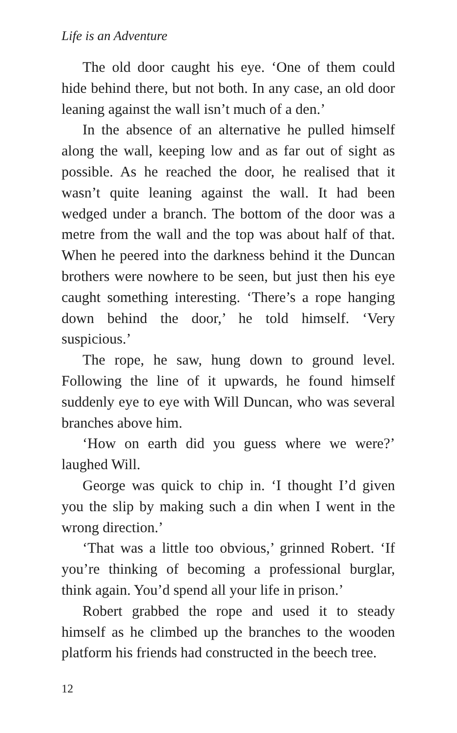Life is an Adventure
The old door caught his eye. ‘One of them could hide behind there, but not both. In any case, an old door leaning against the wall isn’t much of a den.’
In the absence of an alternative he pulled himself along the wall, keeping low and as far out of sight as possible. As he reached the door, he realised that it wasn’t quite leaning against the wall. It had been wedged under a branch. The bottom of the door was a metre from the wall and the top was about half of that. When he peered into the darkness behind it the Duncan brothers were nowhere to be seen, but just then his eye caught something interesting. ‘There’s a rope hanging down behind the door,’ he told himself. ‘Very suspicious.’
The rope, he saw, hung down to ground level. Following the line of it upwards, he found himself suddenly eye to eye with Will Duncan, who was several branches above him.
‘How on earth did you guess where we were?’ laughed Will.
George was quick to chip in. ‘I thought I’d given you the slip by making such a din when I went in the wrong direction.’
‘That was a little too obvious,’ grinned Robert. ‘If you’re thinking of becoming a professional burglar, think again. You’d spend all your life in prison.’
Robert grabbed the rope and used it to steady himself as he climbed up the branches to the wooden platform his friends had constructed in the beech tree.
12